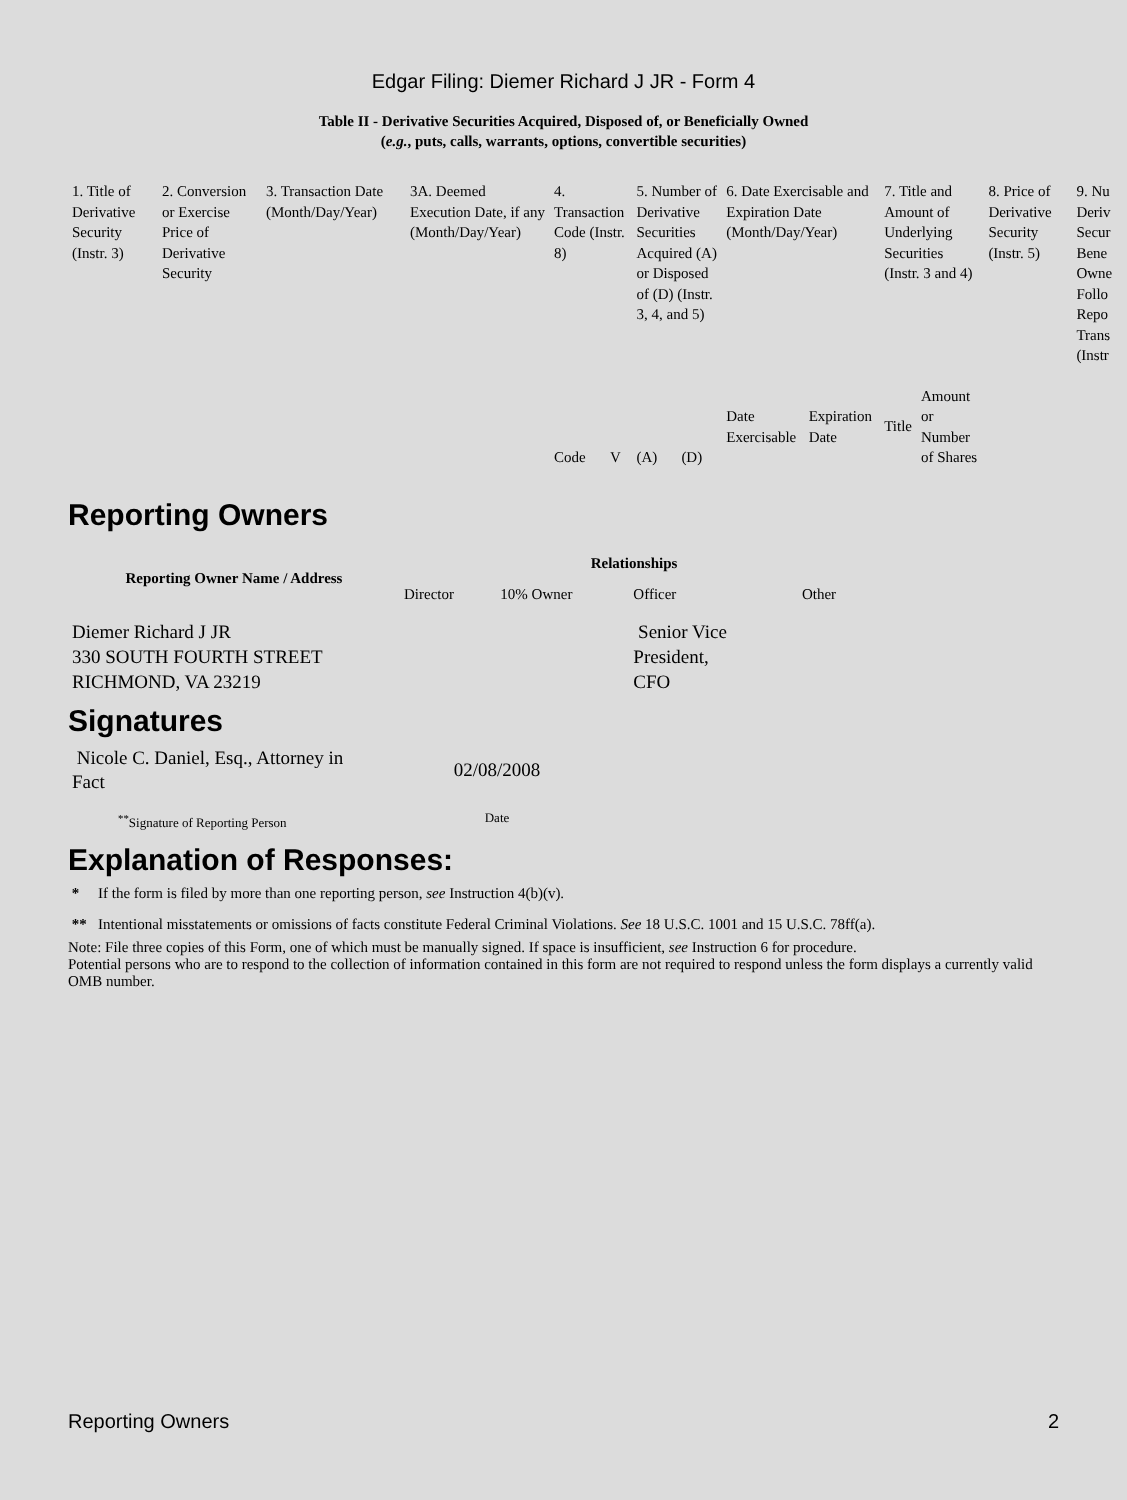Edgar Filing: Diemer Richard J JR - Form 4
Table II - Derivative Securities Acquired, Disposed of, or Beneficially Owned
(e.g., puts, calls, warrants, options, convertible securities)
| 1. Title of Derivative Security (Instr. 3) | 2. Conversion or Exercise Price of Derivative Security | 3. Transaction Date (Month/Day/Year) | 3A. Deemed Execution Date, if any (Month/Day/Year) | 4. Transaction Code (Instr. 8) | | 5. Number of Derivative Securities Acquired (A) or Disposed of (D) (Instr. 3, 4, and 5) | | 6. Date Exercisable and Expiration Date (Month/Day/Year) | | 7. Title and Amount of Underlying Securities (Instr. 3 and 4) | | 8. Price of Derivative Security (Instr. 5) | 9. Nu Deriv Secur Bene Owne Follo Repo Trans (Instr |
| | | | | Code | V | (A) | (D) | Date Exercisable | Expiration Date | Title | Amount or Number of Shares | | |
Reporting Owners
| Reporting Owner Name / Address | Relationships | | | |
| --- | --- | --- | --- | --- |
| | Director | 10% Owner | Officer | Other |
| Diemer Richard J JR 330 SOUTH FOURTH STREET RICHMOND, VA 23219 | | | Senior Vice President, CFO | |
Signatures
| Nicole C. Daniel, Esq., Attorney in Fact | 02/08/2008 |
| <sup>**</sup> Signature of Reporting Person | Date |
Explanation of Responses:
* If the form is filed by more than one reporting person, see Instruction 4(b)(v).
** Intentional misstatements or omissions of facts constitute Federal Criminal Violations. See 18 U.S.C. 1001 and 15 U.S.C. 78ff(a).
Note: File three copies of this Form, one of which must be manually signed. If space is insufficient, see Instruction 6 for procedure.
Potential persons who are to respond to the collection of information contained in this form are not required to respond unless the form displays a currently valid OMB number.
Reporting Owners 2